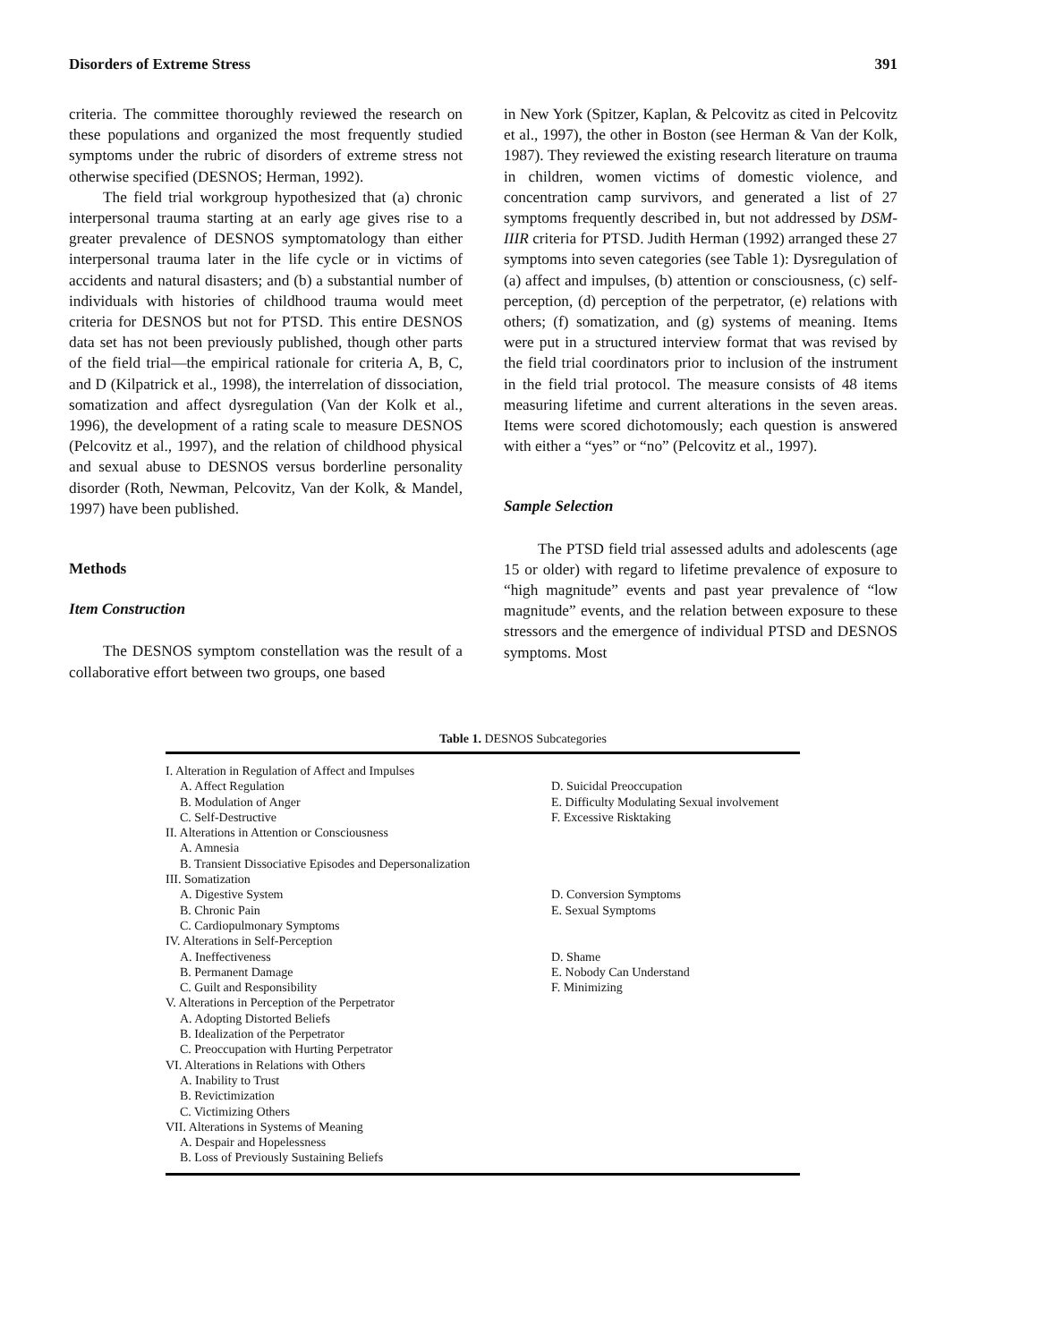Disorders of Extreme Stress 391
criteria. The committee thoroughly reviewed the research on these populations and organized the most frequently studied symptoms under the rubric of disorders of extreme stress not otherwise specified (DESNOS; Herman, 1992).
The field trial workgroup hypothesized that (a) chronic interpersonal trauma starting at an early age gives rise to a greater prevalence of DESNOS symptomatology than either interpersonal trauma later in the life cycle or in victims of accidents and natural disasters; and (b) a substantial number of individuals with histories of childhood trauma would meet criteria for DESNOS but not for PTSD. This entire DESNOS data set has not been previously published, though other parts of the field trial—the empirical rationale for criteria A, B, C, and D (Kilpatrick et al., 1998), the interrelation of dissociation, somatization and affect dysregulation (Van der Kolk et al., 1996), the development of a rating scale to measure DESNOS (Pelcovitz et al., 1997), and the relation of childhood physical and sexual abuse to DESNOS versus borderline personality disorder (Roth, Newman, Pelcovitz, Van der Kolk, & Mandel, 1997) have been published.
Methods
Item Construction
The DESNOS symptom constellation was the result of a collaborative effort between two groups, one based
in New York (Spitzer, Kaplan, & Pelcovitz as cited in Pelcovitz et al., 1997), the other in Boston (see Herman & Van der Kolk, 1987). They reviewed the existing research literature on trauma in children, women victims of domestic violence, and concentration camp survivors, and generated a list of 27 symptoms frequently described in, but not addressed by DSM-IIIR criteria for PTSD. Judith Herman (1992) arranged these 27 symptoms into seven categories (see Table 1): Dysregulation of (a) affect and impulses, (b) attention or consciousness, (c) self-perception, (d) perception of the perpetrator, (e) relations with others; (f) somatization, and (g) systems of meaning. Items were put in a structured interview format that was revised by the field trial coordinators prior to inclusion of the instrument in the field trial protocol. The measure consists of 48 items measuring lifetime and current alterations in the seven areas. Items were scored dichotomously; each question is answered with either a “yes” or “no” (Pelcovitz et al., 1997).
Sample Selection
The PTSD field trial assessed adults and adolescents (age 15 or older) with regard to lifetime prevalence of exposure to “high magnitude” events and past year prevalence of “low magnitude” events, and the relation between exposure to these stressors and the emergence of individual PTSD and DESNOS symptoms. Most
Table 1. DESNOS Subcategories
| I. Alteration in Regulation of Affect and Impulses | |
| A. Affect Regulation | D. Suicidal Preoccupation |
| B. Modulation of Anger | E. Difficulty Modulating Sexual involvement |
| C. Self-Destructive | F. Excessive Risktaking |
| II. Alterations in Attention or Consciousness | |
| A. Amnesia | |
| B. Transient Dissociative Episodes and Depersonalization | |
| III. Somatization | |
| A. Digestive System | D. Conversion Symptoms |
| B. Chronic Pain | E. Sexual Symptoms |
| C. Cardiopulmonary Symptoms | |
| IV. Alterations in Self-Perception | |
| A. Ineffectiveness | D. Shame |
| B. Permanent Damage | E. Nobody Can Understand |
| C. Guilt and Responsibility | F. Minimizing |
| V. Alterations in Perception of the Perpetrator | |
| A. Adopting Distorted Beliefs | |
| B. Idealization of the Perpetrator | |
| C. Preoccupation with Hurting Perpetrator | |
| VI. Alterations in Relations with Others | |
| A. Inability to Trust | |
| B. Revictimization | |
| C. Victimizing Others | |
| VII. Alterations in Systems of Meaning | |
| A. Despair and Hopelessness | |
| B. Loss of Previously Sustaining Beliefs | |